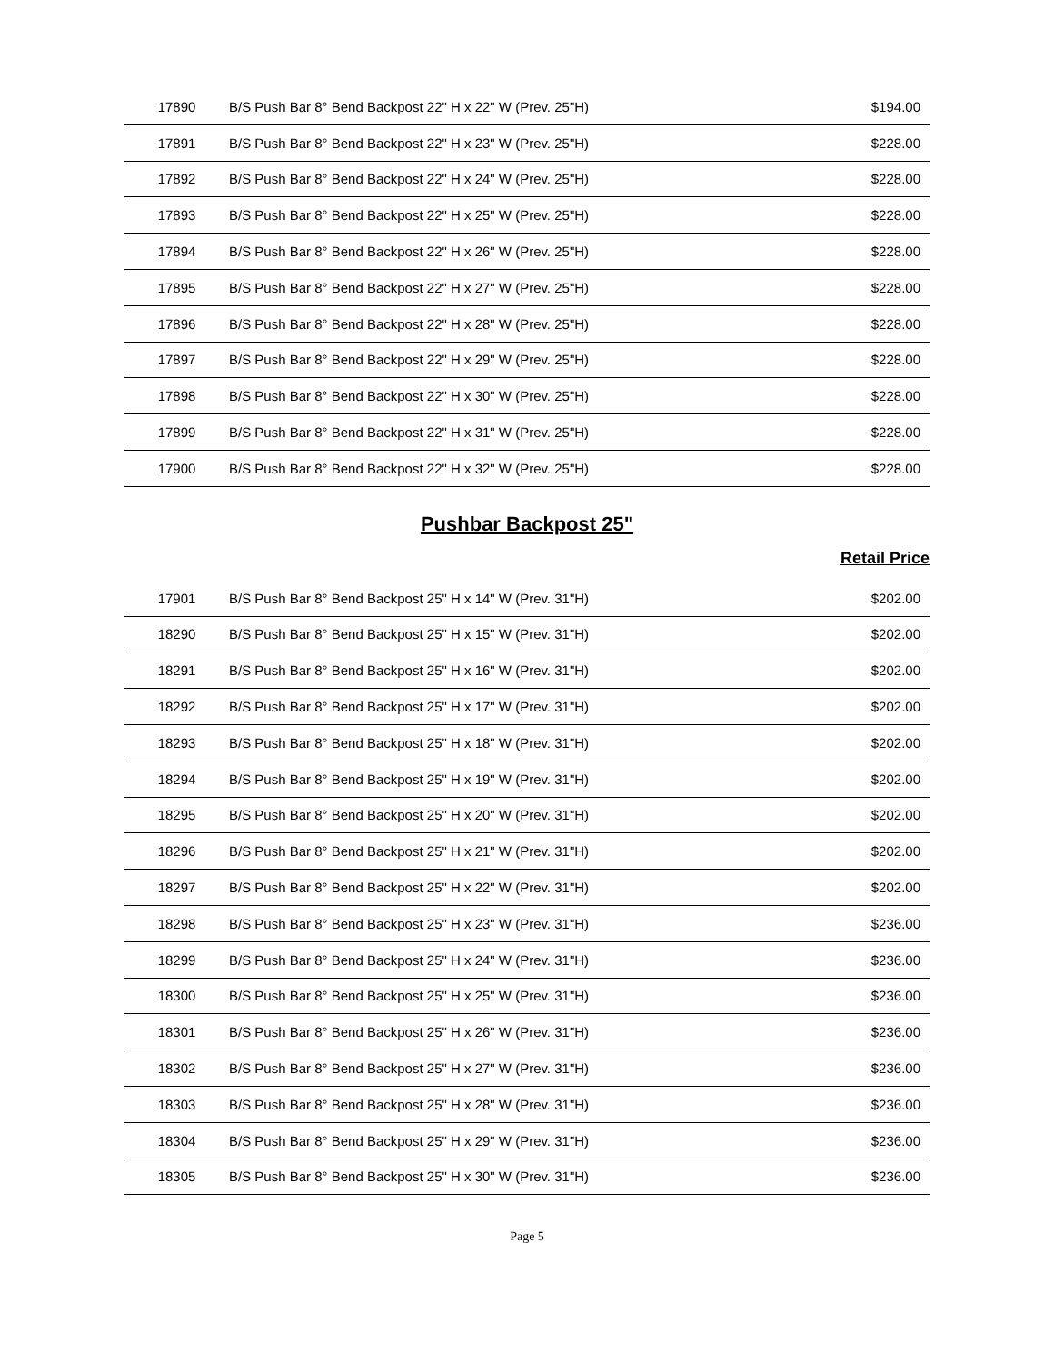| 17890 | B/S Push Bar 8° Bend Backpost 22" H x 22" W (Prev. 25"H) | $194.00 |
| 17891 | B/S Push Bar 8° Bend Backpost 22" H x 23" W (Prev. 25"H) | $228.00 |
| 17892 | B/S Push Bar 8° Bend Backpost 22" H x 24" W (Prev. 25"H) | $228.00 |
| 17893 | B/S Push Bar 8° Bend Backpost 22" H x 25" W (Prev. 25"H) | $228.00 |
| 17894 | B/S Push Bar 8° Bend Backpost 22" H x 26" W (Prev. 25"H) | $228.00 |
| 17895 | B/S Push Bar 8° Bend Backpost 22" H x 27" W (Prev. 25"H) | $228.00 |
| 17896 | B/S Push Bar 8° Bend Backpost 22" H x 28" W (Prev. 25"H) | $228.00 |
| 17897 | B/S Push Bar 8° Bend Backpost 22" H x 29" W (Prev. 25"H) | $228.00 |
| 17898 | B/S Push Bar 8° Bend Backpost 22" H x 30" W (Prev. 25"H) | $228.00 |
| 17899 | B/S Push Bar 8° Bend Backpost 22" H x 31" W (Prev. 25"H) | $228.00 |
| 17900 | B/S Push Bar 8° Bend Backpost 22" H x 32" W (Prev. 25"H) | $228.00 |
Pushbar Backpost 25"
Retail Price
| 17901 | B/S Push Bar 8° Bend Backpost 25" H x 14" W (Prev. 31"H) | $202.00 |
| 18290 | B/S Push Bar 8° Bend Backpost 25" H x 15" W (Prev. 31"H) | $202.00 |
| 18291 | B/S Push Bar 8° Bend Backpost 25" H x 16" W (Prev. 31"H) | $202.00 |
| 18292 | B/S Push Bar 8° Bend Backpost 25" H x 17" W (Prev. 31"H) | $202.00 |
| 18293 | B/S Push Bar 8° Bend Backpost 25" H x 18" W (Prev. 31"H) | $202.00 |
| 18294 | B/S Push Bar 8° Bend Backpost 25" H x 19" W (Prev. 31"H) | $202.00 |
| 18295 | B/S Push Bar 8° Bend Backpost 25" H x 20" W (Prev. 31"H) | $202.00 |
| 18296 | B/S Push Bar 8° Bend Backpost 25" H x 21" W (Prev. 31"H) | $202.00 |
| 18297 | B/S Push Bar 8° Bend Backpost 25" H x 22" W (Prev. 31"H) | $202.00 |
| 18298 | B/S Push Bar 8° Bend Backpost 25" H x 23" W (Prev. 31"H) | $236.00 |
| 18299 | B/S Push Bar 8° Bend Backpost 25" H x 24" W (Prev. 31"H) | $236.00 |
| 18300 | B/S Push Bar 8° Bend Backpost 25" H x 25" W (Prev. 31"H) | $236.00 |
| 18301 | B/S Push Bar 8° Bend Backpost 25" H x 26" W (Prev. 31"H) | $236.00 |
| 18302 | B/S Push Bar 8° Bend Backpost 25" H x 27" W (Prev. 31"H) | $236.00 |
| 18303 | B/S Push Bar 8° Bend Backpost 25" H x 28" W (Prev. 31"H) | $236.00 |
| 18304 | B/S Push Bar 8° Bend Backpost 25" H x 29" W (Prev. 31"H) | $236.00 |
| 18305 | B/S Push Bar 8° Bend Backpost 25" H x 30" W (Prev. 31"H) | $236.00 |
Page 5